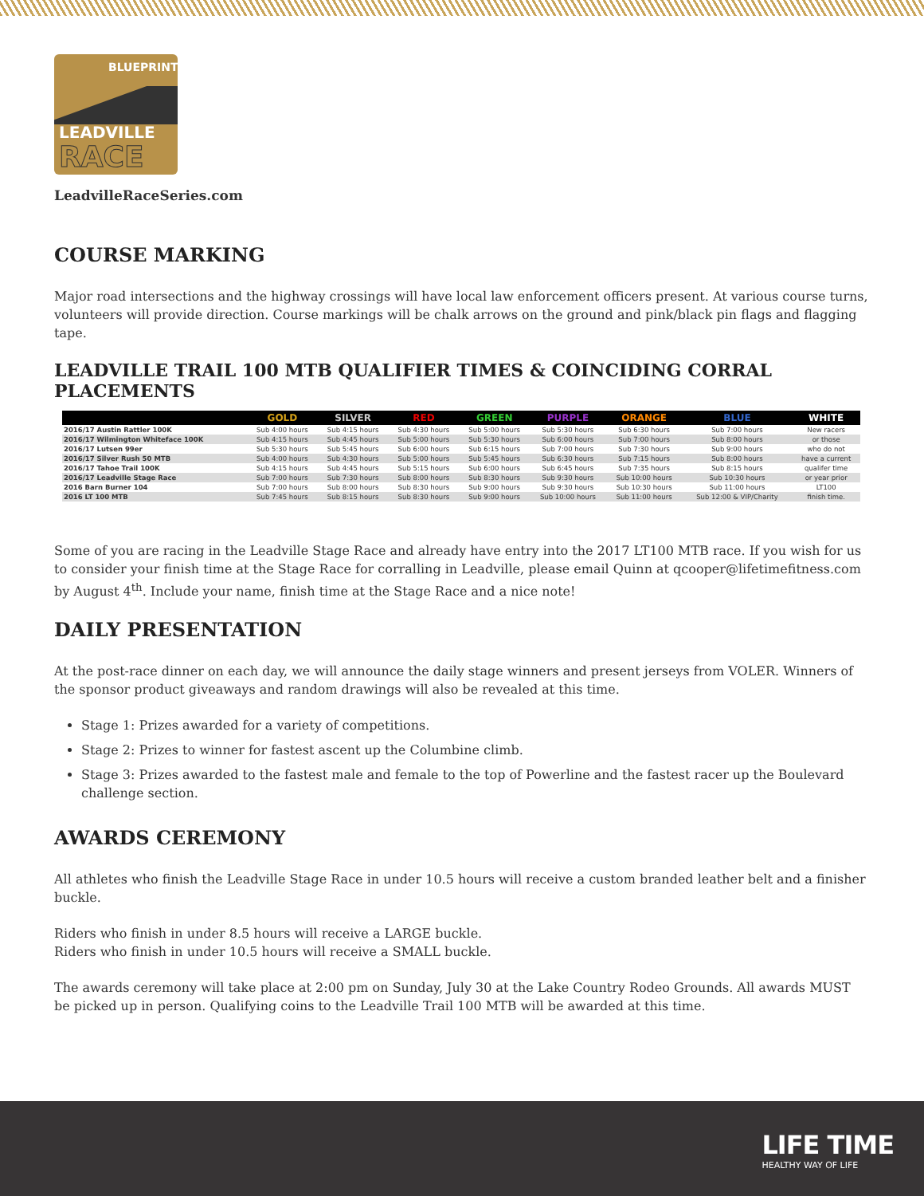BLUEPRINT
LEADVILLE
RACE
LeadvilleRaceSeries.com
COURSE MARKING
Major road intersections and the highway crossings will have local law enforcement officers present. At various course turns, volunteers will provide direction. Course markings will be chalk arrows on the ground and pink/black pin flags and flagging tape.
LEADVILLE TRAIL 100 MTB QUALIFIER TIMES & COINCIDING CORRAL PLACEMENTS
| | GOLD | SILVER | RED | GREEN | PURPLE | ORANGE | BLUE | WHITE |
| --- | --- | --- | --- | --- | --- | --- | --- | --- |
| 2016/17 Austin Rattler 100K | Sub 4:00 hours | Sub 4:15 hours | Sub 4:30 hours | Sub 5:00 hours | Sub 5:30 hours | Sub 6:30 hours | Sub 7:00 hours | New racers |
| 2016/17 Wilmington Whiteface 100K | Sub 4:15 hours | Sub 4:45 hours | Sub 5:00 hours | Sub 5:30 hours | Sub 6:00 hours | Sub 7:00 hours | Sub 8:00 hours | or those |
| 2016/17 Lutsen 99er | Sub 5:30 hours | Sub 5:45 hours | Sub 6:00 hours | Sub 6:15 hours | Sub 7:00 hours | Sub 7:30 hours | Sub 9:00 hours | who do not |
| 2016/17 Silver Rush 50 MTB | Sub 4:00 hours | Sub 4:30 hours | Sub 5:00 hours | Sub 5:45 hours | Sub 6:30 hours | Sub 7:15 hours | Sub 8:00 hours | have a current |
| 2016/17 Tahoe Trail 100K | Sub 4:15 hours | Sub 4:45 hours | Sub 5:15 hours | Sub 6:00 hours | Sub 6:45 hours | Sub 7:35 hours | Sub 8:15 hours | qualifer time |
| 2016/17 Leadville Stage Race | Sub 7:00 hours | Sub 7:30 hours | Sub 8:00 hours | Sub 8:30 hours | Sub 9:30 hours | Sub 10:00 hours | Sub 10:30 hours | or year prior |
| 2016 Barn Burner 104 | Sub 7:00 hours | Sub 8:00 hours | Sub 8:30 hours | Sub 9:00 hours | Sub 9:30 hours | Sub 10:30 hours | Sub 11:00 hours | LT100 |
| 2016 LT 100 MTB | Sub 7:45 hours | Sub 8:15 hours | Sub 8:30 hours | Sub 9:00 hours | Sub 10:00 hours | Sub 11:00 hours | Sub 12:00 & VIP/Charity | finish time. |
Some of you are racing in the Leadville Stage Race and already have entry into the 2017 LT100 MTB race. If you wish for us to consider your finish time at the Stage Race for corralling in Leadville, please email Quinn at qcooper@lifetimefitness.com by August 4<sup>th</sup>. Include your name, finish time at the Stage Race and a nice note!
DAILY PRESENTATION
At the post-race dinner on each day, we will announce the daily stage winners and present jerseys from VOLER. Winners of the sponsor product giveaways and random drawings will also be revealed at this time.
Stage 1: Prizes awarded for a variety of competitions.
Stage 2: Prizes to winner for fastest ascent up the Columbine climb.
Stage 3: Prizes awarded to the fastest male and female to the top of Powerline and the fastest racer up the Boulevard challenge section.
AWARDS CEREMONY
All athletes who finish the Leadville Stage Race in under 10.5 hours will receive a custom branded leather belt and a finisher buckle.
Riders who finish in under 8.5 hours will receive a LARGE buckle.
Riders who finish in under 10.5 hours will receive a SMALL buckle.
The awards ceremony will take place at 2:00 pm on Sunday, July 30 at the Lake Country Rodeo Grounds. All awards MUST be picked up in person. Qualifying coins to the Leadville Trail 100 MTB will be awarded at this time.
LIFE TIME
HEALTHY WAY OF LIFE